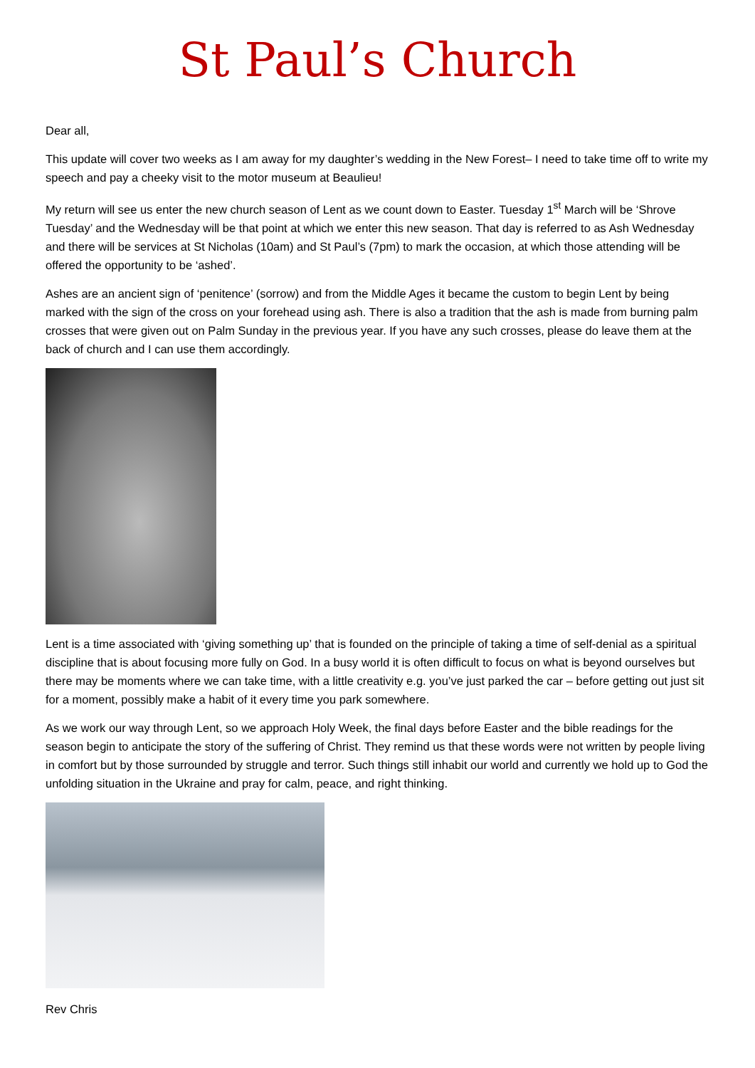St Paul’s Church
Dear all,
This update will cover two weeks as I am away for my daughter’s wedding in the New Forest– I need to take time off to write my speech and pay a cheeky visit to the motor museum at Beaulieu!
My return will see us enter the new church season of Lent as we count down to Easter. Tuesday 1<sup>st</sup> March will be ‘Shrove Tuesday’ and the Wednesday will be that point at which we enter this new season. That day is referred to as Ash Wednesday and there will be services at St Nicholas (10am) and St Paul’s (7pm) to mark the occasion, at which those attending will be offered the opportunity to be ‘ashed’.
Ashes are an ancient sign of ‘penitence’ (sorrow) and from the Middle Ages it became the custom to begin Lent by being marked with the sign of the cross on your forehead using ash. There is also a tradition that the ash is made from burning palm crosses that were given out on Palm Sunday in the previous year. If you have any such crosses, please do leave them at the back of church and I can use them accordingly.
Lent is a time associated with ‘giving something up’ that is founded on the principle of taking a time of self-denial as a spiritual discipline that is about focusing more fully on God. In a busy world it is often difficult to focus on what is beyond ourselves but there may be moments where we can take time, with a little creativity e.g. you’ve just parked the car – before getting out just sit for a moment, possibly make a habit of it every time you park somewhere.
As we work our way through Lent, so we approach Holy Week, the final days before Easter and the bible readings for the season begin to anticipate the story of the suffering of Christ. They remind us that these words were not written by people living in comfort but by those surrounded by struggle and terror. Such things still inhabit our world and currently we hold up to God the unfolding situation in the Ukraine and pray for calm, peace, and right thinking.
Rev Chris